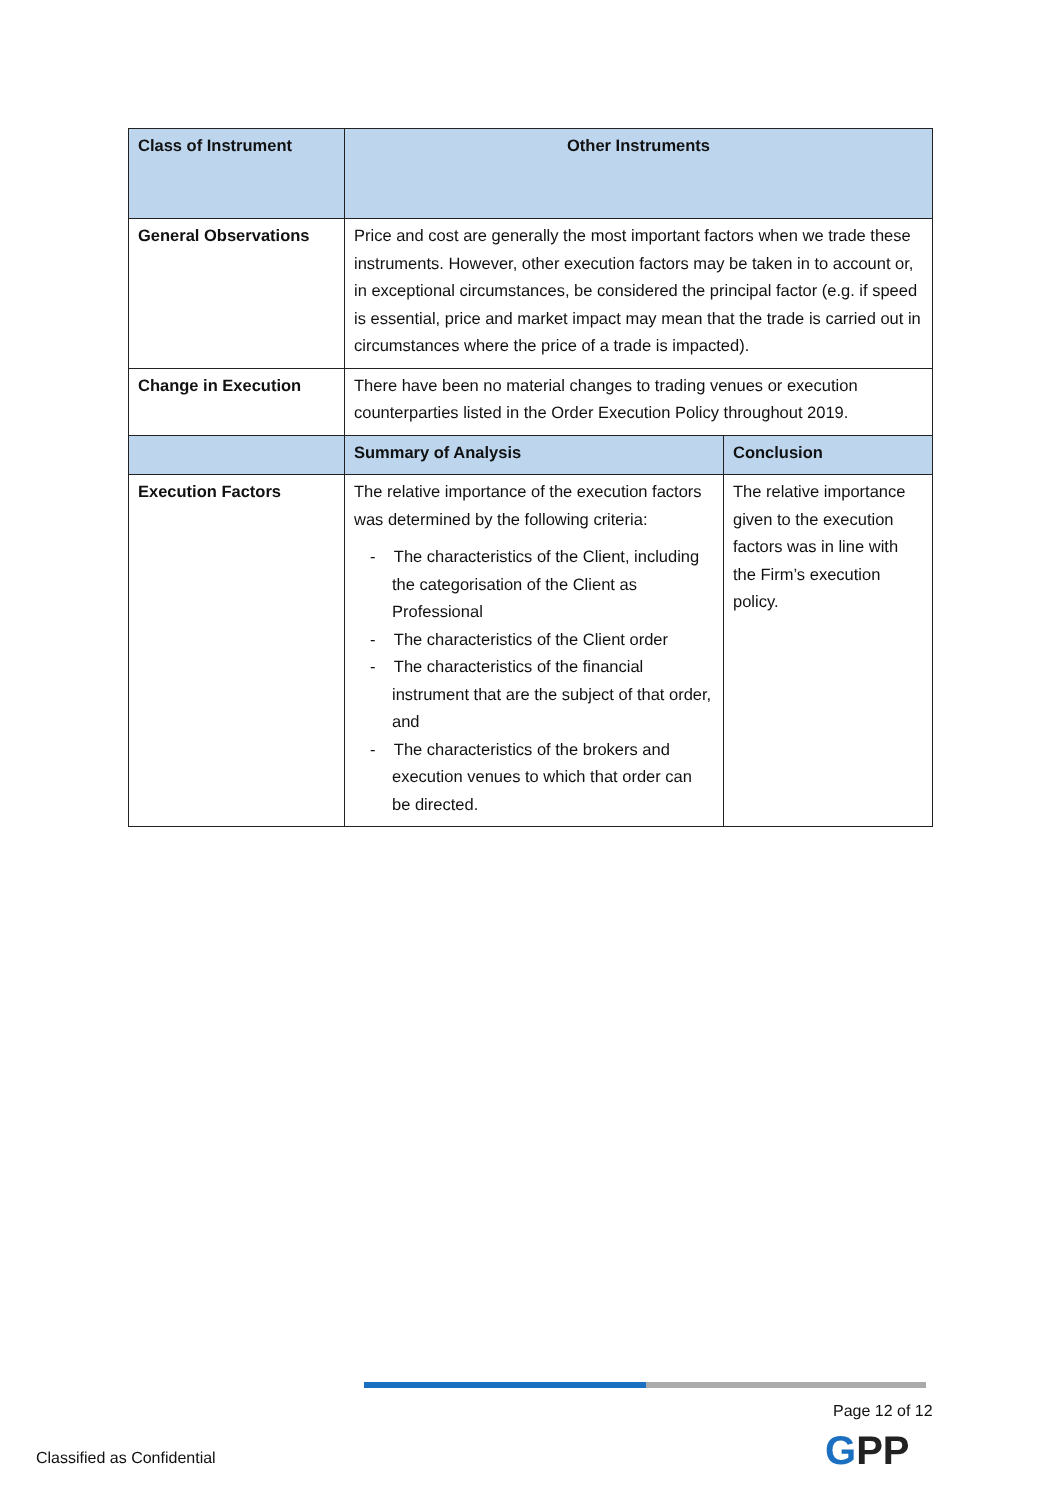| Class of Instrument | Other Instruments | |
| --- | --- | --- |
| General Observations | Price and cost are generally the most important factors when we trade these instruments. However, other execution factors may be taken in to account or, in exceptional circumstances, be considered the principal factor (e.g. if speed is essential, price and market impact may mean that the trade is carried out in circumstances where the price of a trade is impacted). | |
| Change in Execution | There have been no material changes to trading venues or execution counterparties listed in the Order Execution Policy throughout 2019. | |
| | Summary of Analysis | Conclusion |
| Execution Factors | The relative importance of the execution factors was determined by the following criteria: - The characteristics of the Client, including the categorisation of the Client as Professional - The characteristics of the Client order - The characteristics of the financial instrument that are the subject of that order, and - The characteristics of the brokers and execution venues to which that order can be directed. | The relative importance given to the execution factors was in line with the Firm’s execution policy. |
Page 12 of 12
GPP
Classified as Confidential